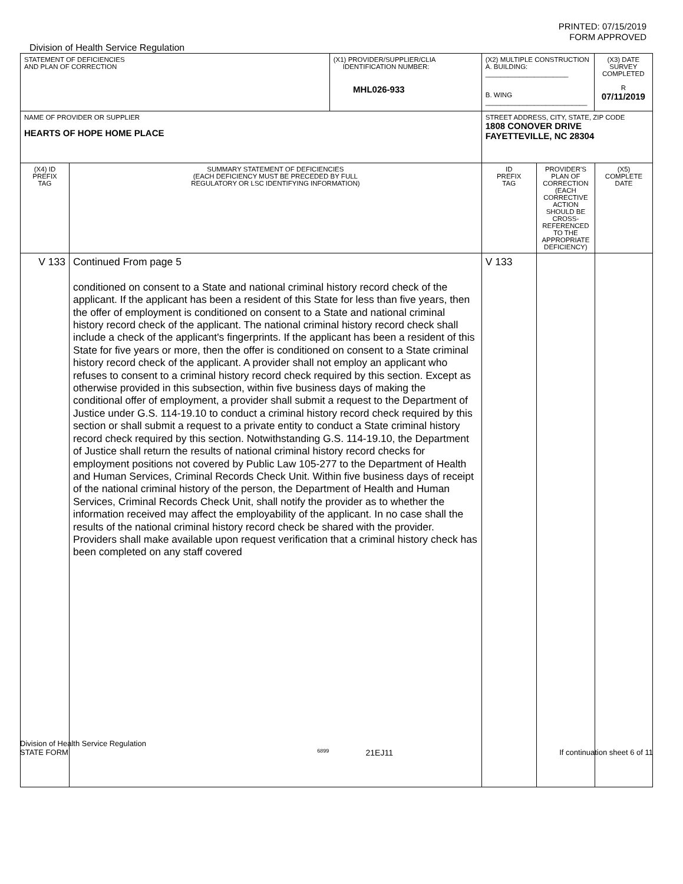PRINTED: 07/15/2019
FORM APPROVED
Division of Health Service Regulation
| STATEMENT OF DEFICIENCIES AND PLAN OF CORRECTION | | (X1) PROVIDER/SUPPLIER/CLIA IDENTIFICATION NUMBER: MHL026-933 | (X2) MULTIPLE CONSTRUCTION A. BUILDING: ______________________ B. WING ___________________________ | | (X3) DATE SURVEY COMPLETED R 07/11/2019 | |
| NAME OF PROVIDER OR SUPPLIER HEARTS OF HOPE HOME PLACE | | | STREET ADDRESS, CITY, STATE, ZIP CODE 1808 CONOVER DRIVE FAYETTEVILLE, NC 28304 | | | |
| (X4) ID PREFIX TAG | SUMMARY STATEMENT OF DEFICIENCIES (EACH DEFICIENCY MUST BE PRECEDED BY FULL REGULATORY OR LSC IDENTIFYING INFORMATION) | | ID PREFIX TAG | PROVIDER'S PLAN OF CORRECTION (EACH CORRECTIVE ACTION SHOULD BE CROSS-REFERENCED TO THE APPROPRIATE DEFICIENCY) | | (X5) COMPLETE DATE |
| V 133 | Continued From page 5 conditioned on consent to a State and national criminal history record check of the applicant. If the applicant has been a resident of this State for less than five years, then the offer of employment is conditioned on consent to a State and national criminal history record check of the applicant. The national criminal history record check shall include a check of the applicant's fingerprints. If the applicant has been a resident of this State for five years or more, then the offer is conditioned on consent to a State criminal history record check of the applicant. A provider shall not employ an applicant who refuses to consent to a criminal history record check required by this section. Except as otherwise provided in this subsection, within five business days of making the conditional offer of employment, a provider shall submit a request to the Department of Justice under G.S. 114-19.10 to conduct a criminal history record check required by this section or shall submit a request to a private entity to conduct a State criminal history record check required by this section. Notwithstanding G.S. 114-19.10, the Department of Justice shall return the results of national criminal history record checks for employment positions not covered by Public Law 105-277 to the Department of Health and Human Services, Criminal Records Check Unit. Within five business days of receipt of the national criminal history of the person, the Department of Health and Human Services, Criminal Records Check Unit, shall notify the provider as to whether the information received may affect the employability of the applicant. In no case shall the results of the national criminal history record check be shared with the provider. Providers shall make available upon request verification that a criminal history check has been completed on any staff covered | | V 133 | | | |
Division of Health Service Regulation
STATE FORM 6899 21EJ11 If continuation sheet 6 of 11